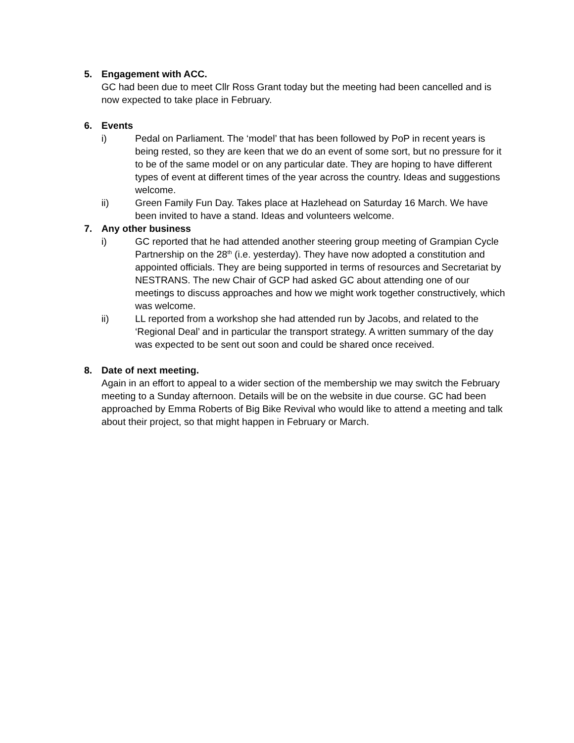5. Engagement with ACC.
GC had been due to meet Cllr Ross Grant today but the meeting had been cancelled and is now expected to take place in February.
6. Events
i) Pedal on Parliament. The ‘model’ that has been followed by PoP in recent years is being rested, so they are keen that we do an event of some sort, but no pressure for it to be of the same model or on any particular date. They are hoping to have different types of event at different times of the year across the country. Ideas and suggestions welcome.
ii) Green Family Fun Day. Takes place at Hazlehead on Saturday 16 March. We have been invited to have a stand. Ideas and volunteers welcome.
7. Any other business
i) GC reported that he had attended another steering group meeting of Grampian Cycle Partnership on the 28<sup>th</sup> (i.e. yesterday). They have now adopted a constitution and appointed officials. They are being supported in terms of resources and Secretariat by NESTRANS. The new Chair of GCP had asked GC about attending one of our meetings to discuss approaches and how we might work together constructively, which was welcome.
ii) LL reported from a workshop she had attended run by Jacobs, and related to the ‘Regional Deal’ and in particular the transport strategy. A written summary of the day was expected to be sent out soon and could be shared once received.
8. Date of next meeting.
Again in an effort to appeal to a wider section of the membership we may switch the February meeting to a Sunday afternoon. Details will be on the website in due course. GC had been approached by Emma Roberts of Big Bike Revival who would like to attend a meeting and talk about their project, so that might happen in February or March.